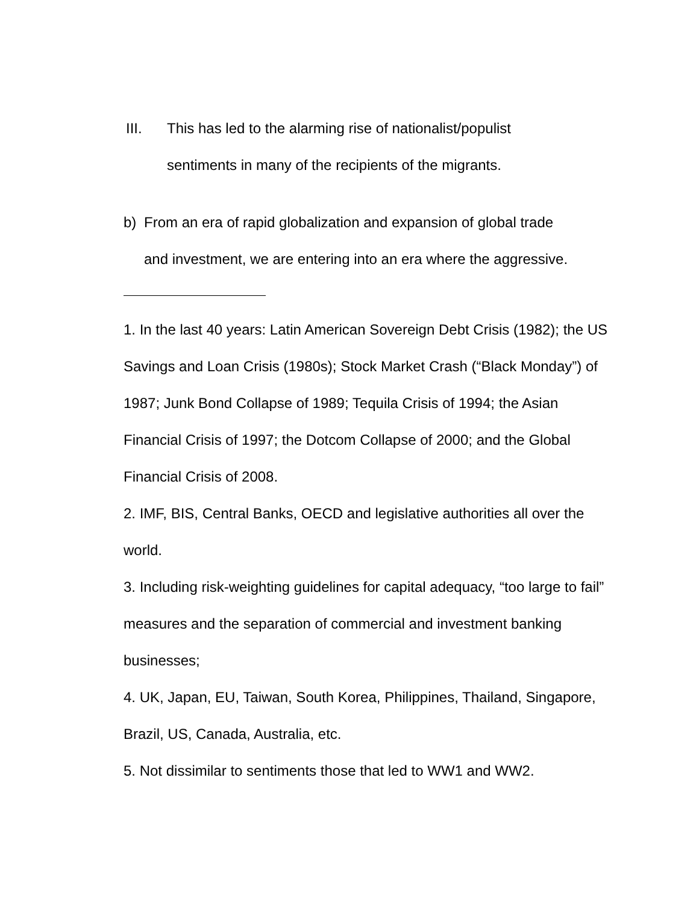III. This has led to the alarming rise of nationalist/populist
sentiments in many of the recipients of the migrants.
b) From an era of rapid globalization and expansion of global trade
and investment, we are entering into an era where the aggressive.
1. In the last 40 years: Latin American Sovereign Debt Crisis (1982); the US Savings and Loan Crisis (1980s); Stock Market Crash (“Black Monday”) of 1987; Junk Bond Collapse of 1989; Tequila Crisis of 1994; the Asian Financial Crisis of 1997; the Dotcom Collapse of 2000; and the Global Financial Crisis of 2008.
2. IMF, BIS, Central Banks, OECD and legislative authorities all over the world.
3. Including risk-weighting guidelines for capital adequacy, “too large to fail” measures and the separation of commercial and investment banking businesses;
4. UK, Japan, EU, Taiwan, South Korea, Philippines, Thailand, Singapore, Brazil, US, Canada, Australia, etc.
5. Not dissimilar to sentiments those that led to WW1 and WW2.